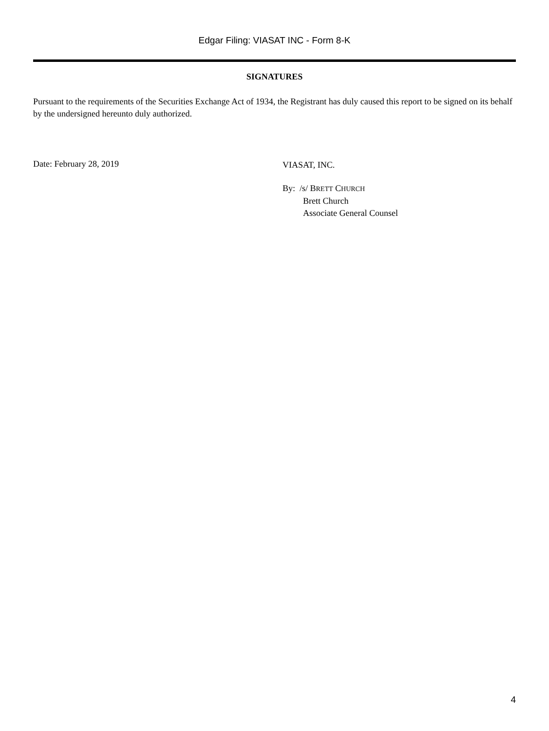Edgar Filing: VIASAT INC - Form 8-K
SIGNATURES
Pursuant to the requirements of the Securities Exchange Act of 1934, the Registrant has duly caused this report to be signed on its behalf by the undersigned hereunto duly authorized.
Date: February 28, 2019
VIASAT, INC.
By: /s/ BRETT CHURCH
Brett Church
Associate General Counsel
4